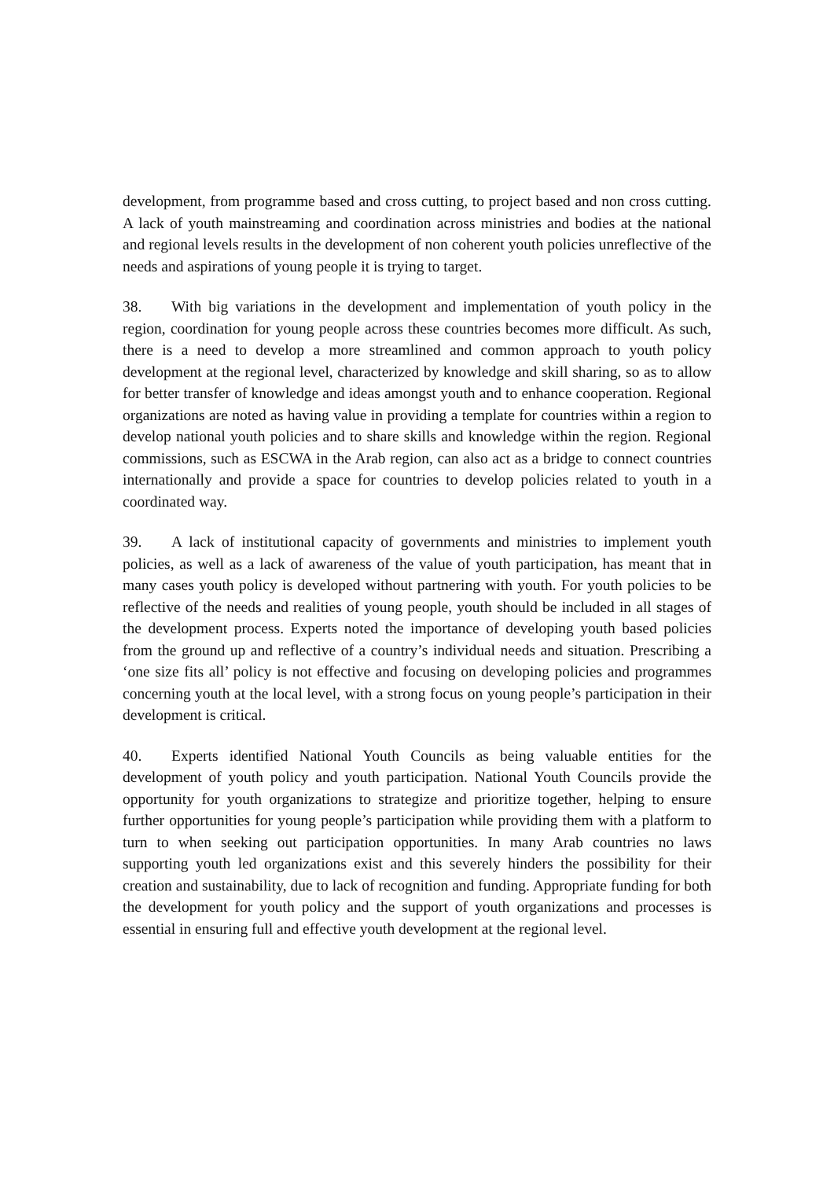development, from programme based and cross cutting, to project based and non cross cutting. A lack of youth mainstreaming and coordination across ministries and bodies at the national and regional levels results in the development of non coherent youth policies unreflective of the needs and aspirations of young people it is trying to target.
38. With big variations in the development and implementation of youth policy in the region, coordination for young people across these countries becomes more difficult. As such, there is a need to develop a more streamlined and common approach to youth policy development at the regional level, characterized by knowledge and skill sharing, so as to allow for better transfer of knowledge and ideas amongst youth and to enhance cooperation. Regional organizations are noted as having value in providing a template for countries within a region to develop national youth policies and to share skills and knowledge within the region. Regional commissions, such as ESCWA in the Arab region, can also act as a bridge to connect countries internationally and provide a space for countries to develop policies related to youth in a coordinated way.
39. A lack of institutional capacity of governments and ministries to implement youth policies, as well as a lack of awareness of the value of youth participation, has meant that in many cases youth policy is developed without partnering with youth. For youth policies to be reflective of the needs and realities of young people, youth should be included in all stages of the development process. Experts noted the importance of developing youth based policies from the ground up and reflective of a country’s individual needs and situation. Prescribing a ‘one size fits all’ policy is not effective and focusing on developing policies and programmes concerning youth at the local level, with a strong focus on young people’s participation in their development is critical.
40. Experts identified National Youth Councils as being valuable entities for the development of youth policy and youth participation. National Youth Councils provide the opportunity for youth organizations to strategize and prioritize together, helping to ensure further opportunities for young people’s participation while providing them with a platform to turn to when seeking out participation opportunities. In many Arab countries no laws supporting youth led organizations exist and this severely hinders the possibility for their creation and sustainability, due to lack of recognition and funding. Appropriate funding for both the development for youth policy and the support of youth organizations and processes is essential in ensuring full and effective youth development at the regional level.